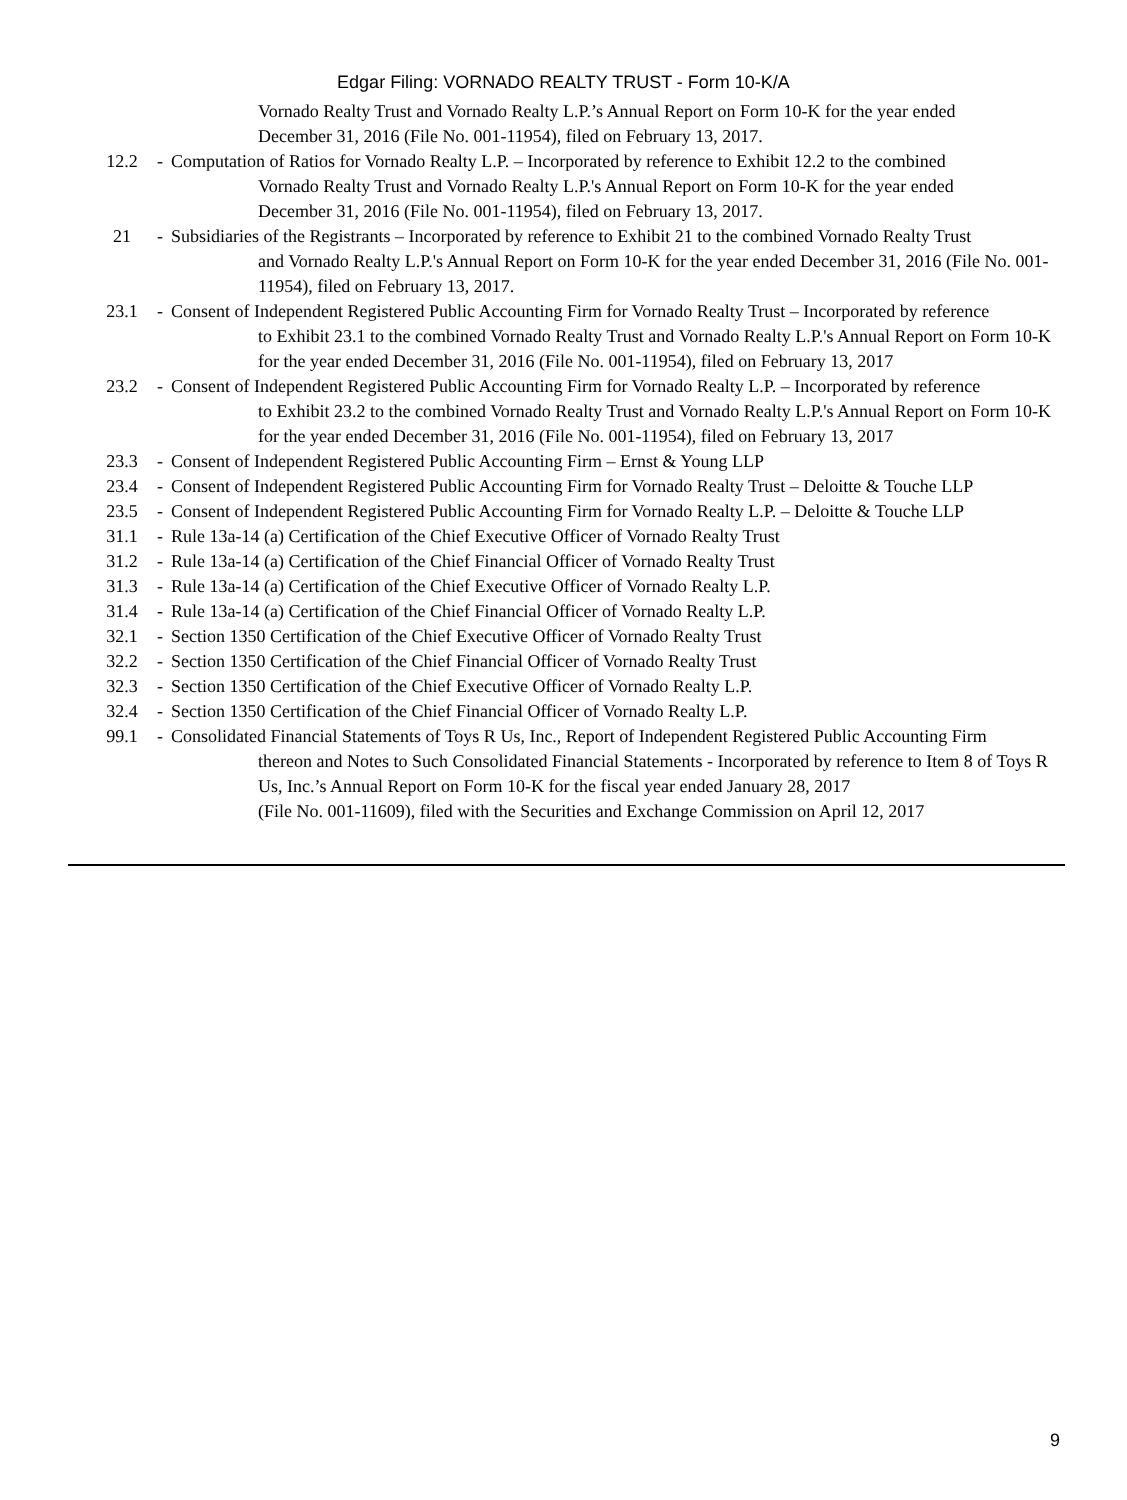Edgar Filing: VORNADO REALTY TRUST - Form 10-K/A
Vornado Realty Trust and Vornado Realty L.P.’s Annual Report on Form 10-K for the year ended
December 31, 2016 (File No. 001-11954), filed on February 13, 2017.
12.2 - Computation of Ratios for Vornado Realty L.P. – Incorporated by reference to Exhibit 12.2 to the combined
Vornado Realty Trust and Vornado Realty L.P.'s Annual Report on Form 10-K for the year ended
December 31, 2016 (File No. 001-11954), filed on February 13, 2017.
21 - Subsidiaries of the Registrants – Incorporated by reference to Exhibit 21 to the combined Vornado Realty Trust
and Vornado Realty L.P.'s Annual Report on Form 10-K for the year ended December 31, 2016 (File No. 001-11954), filed on February 13, 2017.
23.1 - Consent of Independent Registered Public Accounting Firm for Vornado Realty Trust – Incorporated by reference
to Exhibit 23.1 to the combined Vornado Realty Trust and Vornado Realty L.P.'s Annual Report on Form 10-K
for the year ended December 31, 2016 (File No. 001-11954), filed on February 13, 2017
23.2 - Consent of Independent Registered Public Accounting Firm for Vornado Realty L.P. – Incorporated by reference
to Exhibit 23.2 to the combined Vornado Realty Trust and Vornado Realty L.P.'s Annual Report on Form 10-K
for the year ended December 31, 2016 (File No. 001-11954), filed on February 13, 2017
23.3 - Consent of Independent Registered Public Accounting Firm – Ernst & Young LLP
23.4 - Consent of Independent Registered Public Accounting Firm for Vornado Realty Trust – Deloitte & Touche LLP
23.5 - Consent of Independent Registered Public Accounting Firm for Vornado Realty L.P. – Deloitte & Touche LLP
31.1 - Rule 13a-14 (a) Certification of the Chief Executive Officer of Vornado Realty Trust
31.2 - Rule 13a-14 (a) Certification of the Chief Financial Officer of Vornado Realty Trust
31.3 - Rule 13a-14 (a) Certification of the Chief Executive Officer of Vornado Realty L.P.
31.4 - Rule 13a-14 (a) Certification of the Chief Financial Officer of Vornado Realty L.P.
32.1 - Section 1350 Certification of the Chief Executive Officer of Vornado Realty Trust
32.2 - Section 1350 Certification of the Chief Financial Officer of Vornado Realty Trust
32.3 - Section 1350 Certification of the Chief Executive Officer of Vornado Realty L.P.
32.4 - Section 1350 Certification of the Chief Financial Officer of Vornado Realty L.P.
99.1 - Consolidated Financial Statements of Toys R Us, Inc., Report of Independent Registered Public Accounting Firm
thereon and Notes to Such Consolidated Financial Statements - Incorporated by reference to Item 8 of Toys R Us, Inc.’s Annual Report on Form 10-K for the fiscal year ended January 28, 2017
(File No. 001-11609), filed with the Securities and Exchange Commission on April 12, 2017
9